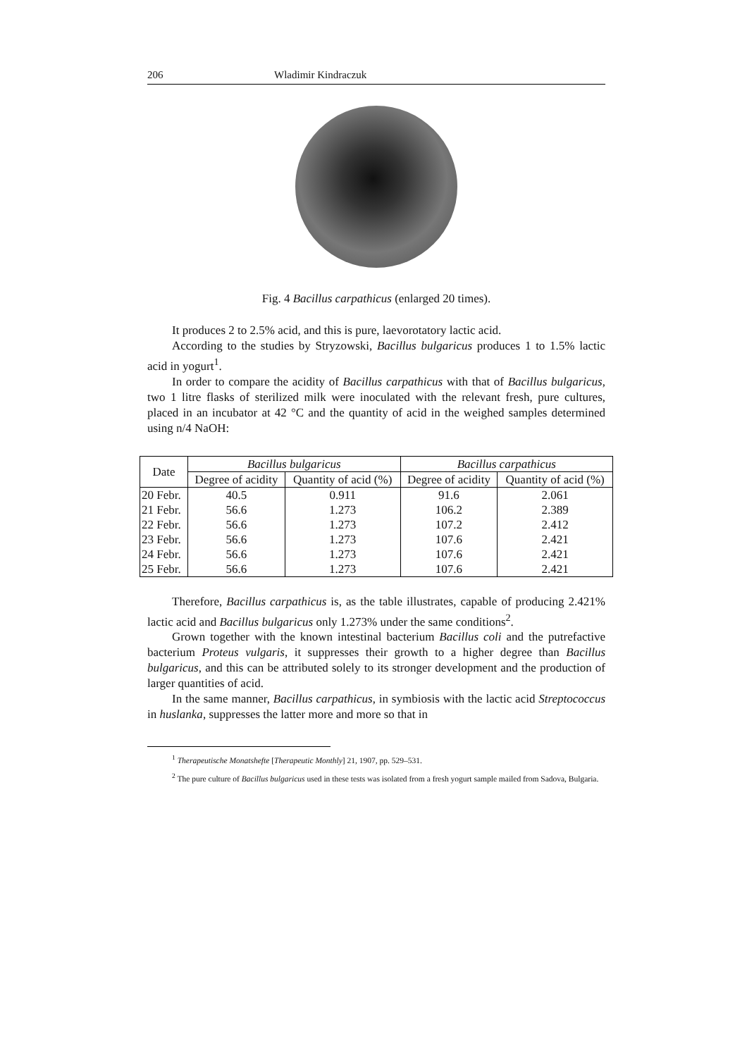206 Wladimir Kindraczuk
Fig. 4 Bacillus carpathicus (enlarged 20 times).
It produces 2 to 2.5% acid, and this is pure, laevorotatory lactic acid.
According to the studies by Stryzowski, Bacillus bulgaricus produces 1 to 1.5% lactic acid in yogurt<sup>1</sup>.
In order to compare the acidity of Bacillus carpathicus with that of Bacillus bulgaricus, two 1 litre flasks of sterilized milk were inoculated with the relevant fresh, pure cultures, placed in an incubator at 42 °C and the quantity of acid in the weighed samples determined using n/4 NaOH:
| Date | Bacillus bulgaricus | | Bacillus carpathicus | |
| --- | --- | --- | --- | --- |
| | Degree of acidity | Quantity of acid (%) | Degree of acidity | Quantity of acid (%) |
| 20 Febr. | 40.5 | 0.911 | 91.6 | 2.061 |
| 21 Febr. | 56.6 | 1.273 | 106.2 | 2.389 |
| 22 Febr. | 56.6 | 1.273 | 107.2 | 2.412 |
| 23 Febr. | 56.6 | 1.273 | 107.6 | 2.421 |
| 24 Febr. | 56.6 | 1.273 | 107.6 | 2.421 |
| 25 Febr. | 56.6 | 1.273 | 107.6 | 2.421 |
Therefore, Bacillus carpathicus is, as the table illustrates, capable of producing 2.421% lactic acid and Bacillus bulgaricus only 1.273% under the same conditions<sup>2</sup>.
Grown together with the known intestinal bacterium Bacillus coli and the putrefactive bacterium Proteus vulgaris, it suppresses their growth to a higher degree than Bacillus bulgaricus, and this can be attributed solely to its stronger development and the production of larger quantities of acid.
In the same manner, Bacillus carpathicus, in symbiosis with the lactic acid Streptococcus in huslanka, suppresses the latter more and more so that in
<sup>1</sup> Therapeutische Monatshefte [Therapeutic Monthly] 21, 1907, pp. 529–531.
<sup>2</sup> The pure culture of Bacillus bulgaricus used in these tests was isolated from a fresh yogurt sample mailed from Sadova, Bulgaria.